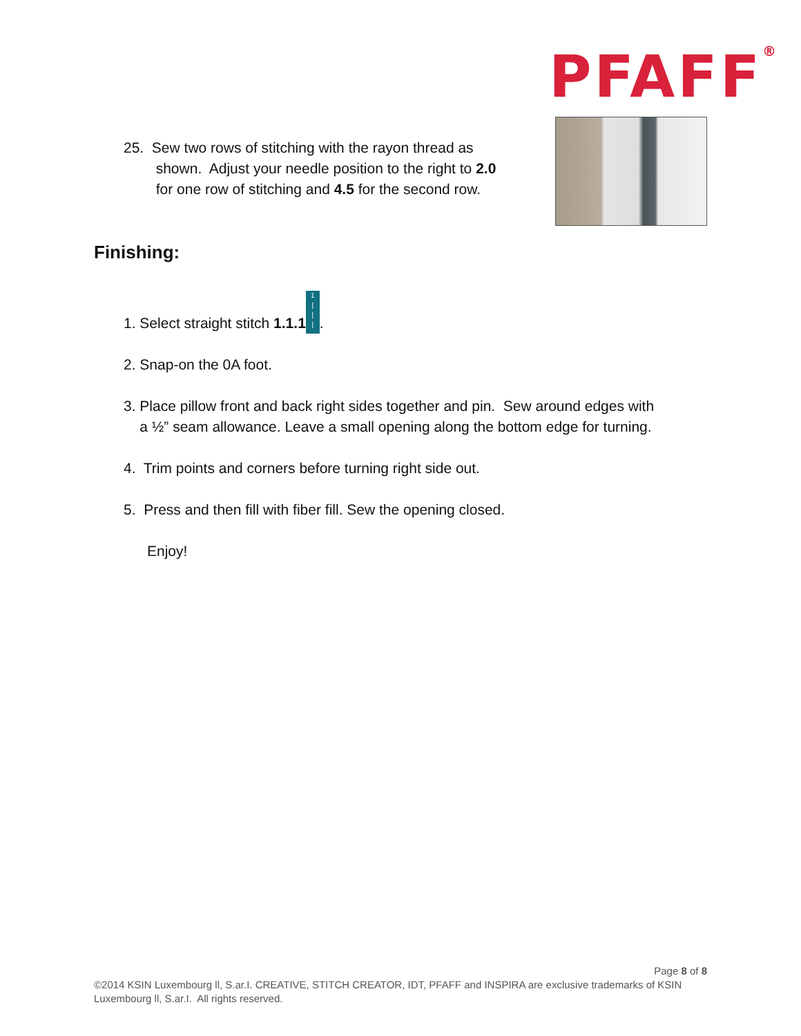PFAFF<sup>®</sup>
25. Sew two rows of stitching with the rayon thread as
shown. Adjust your needle position to the right to 2.0
for one row of stitching and 4.5 for the second row.
Finishing:
1. Select straight stitch 1.1.1 1
|
|
|.
2. Snap-on the 0A foot.
3. Place pillow front and back right sides together and pin. Sew around edges with
a ½” seam allowance. Leave a small opening along the bottom edge for turning.
4. Trim points and corners before turning right side out.
5. Press and then fill with fiber fill. Sew the opening closed.
Enjoy!
Page 8 of 8
©2014 KSIN Luxembourg ll, S.ar.I. CREATIVE, STITCH CREATOR, IDT, PFAFF and INSPIRA are exclusive trademarks of KSIN Luxembourg ll, S.ar.I. All rights reserved.